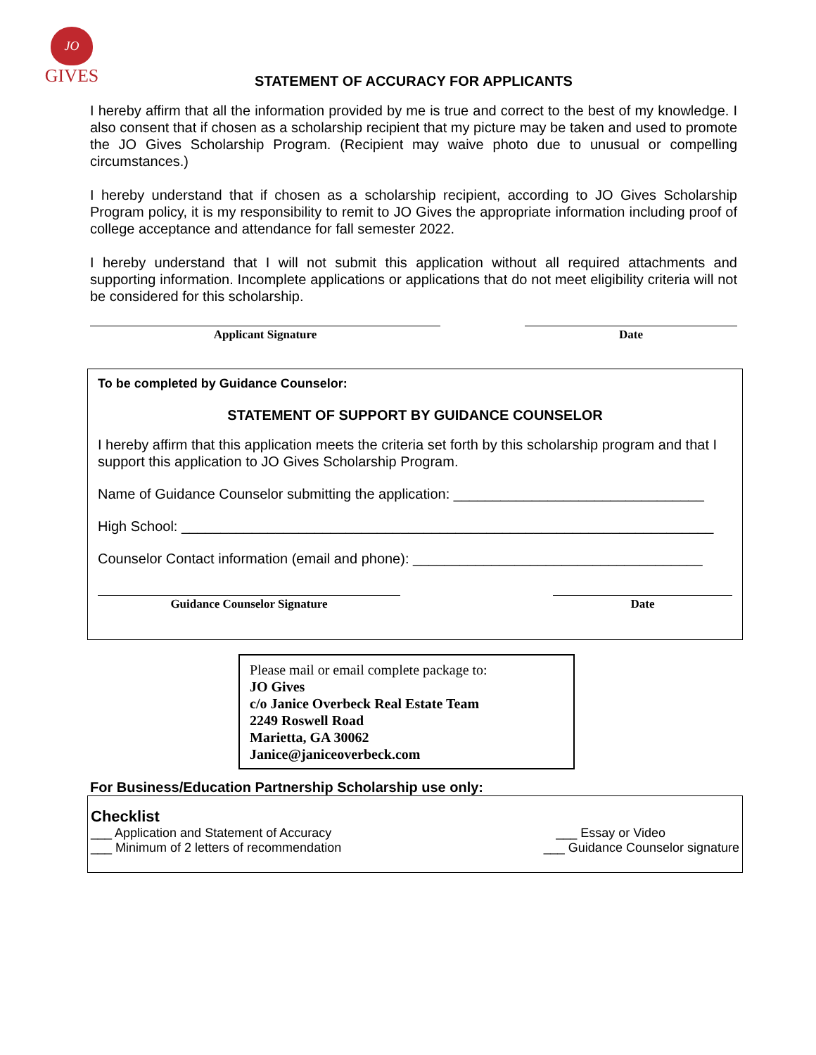JO
GIVES
STATEMENT OF ACCURACY FOR APPLICANTS
I hereby affirm that all the information provided by me is true and correct to the best of my knowledge. I also consent that if chosen as a scholarship recipient that my picture may be taken and used to promote the JO Gives Scholarship Program. (Recipient may waive photo due to unusual or compelling circumstances.)
I hereby understand that if chosen as a scholarship recipient, according to JO Gives Scholarship Program policy, it is my responsibility to remit to JO Gives the appropriate information including proof of college acceptance and attendance for fall semester 2022.
I hereby understand that I will not submit this application without all required attachments and supporting information. Incomplete applications or applications that do not meet eligibility criteria will not be considered for this scholarship.
Applicant Signature Date
To be completed by Guidance Counselor:
STATEMENT OF SUPPORT BY GUIDANCE COUNSELOR
I hereby affirm that this application meets the criteria set forth by this scholarship program and that I support this application to JO Gives Scholarship Program.
Name of Guidance Counselor submitting the application: ________________________________
High School: ____________________________________________________________________
Counselor Contact information (email and phone): _____________________________________
Guidance Counselor Signature Date
Please mail or email complete package to:
JO Gives
c/o Janice Overbeck Real Estate Team
2249 Roswell Road
Marietta, GA 30062
Janice@janiceoverbeck.com
For Business/Education Partnership Scholarship use only:
Checklist
___ Application and Statement of Accuracy ___ Essay or Video
___ Minimum of 2 letters of recommendation ___ Guidance Counselor signature